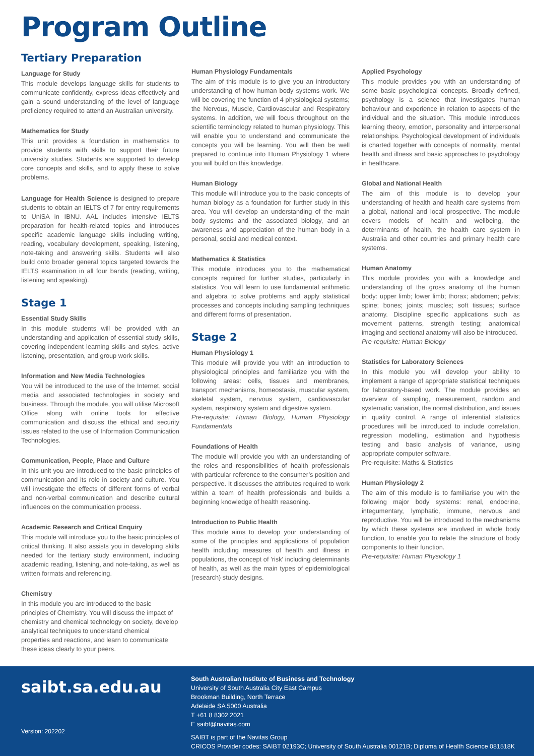Program Outline
Tertiary Preparation
Language for Study
This module develops language skills for students to communicate confidently, express ideas effectively and gain a sound understanding of the level of language proficiency required to attend an Australian university.
Mathematics for Study
This unit provides a foundation in mathematics to provide students with skills to support their future university studies. Students are supported to develop core concepts and skills, and to apply these to solve problems.
Language for Health Science is designed to prepare students to obtain an IELTS of 7 for entry requirements to UniSA in IBNU. AAL includes intensive IELTS preparation for health-related topics and introduces specific academic language skills including writing, reading, vocabulary development, speaking, listening, note-taking and answering skills. Students will also build onto broader general topics targeted towards the IELTS examination in all four bands (reading, writing, listening and speaking).
Stage 1
Essential Study Skills
In this module students will be provided with an understanding and application of essential study skills, covering independent learning skills and styles, active listening, presentation, and group work skills.
Information and New Media Technologies
You will be introduced to the use of the Internet, social media and associated technologies in society and business. Through the module, you will utilise Microsoft Office along with online tools for effective communication and discuss the ethical and security issues related to the use of Information Communication Technologies.
Communication, People, Place and Culture
In this unit you are introduced to the basic principles of communication and its role in society and culture. You will investigate the effects of different forms of verbal and non-verbal communication and describe cultural influences on the communication process.
Academic Research and Critical Enquiry
This module will introduce you to the basic principles of critical thinking. It also assists you in developing skills needed for the tertiary study environment, including academic reading, listening, and note-taking, as well as written formats and referencing.
Chemistry
In this module you are introduced to the basic principles of Chemistry. You will discuss the impact of chemistry and chemical technology on society, develop analytical techniques to understand chemical properties and reactions, and learn to communicate these ideas clearly to your peers.
Human Physiology Fundamentals
The aim of this module is to give you an introductory understanding of how human body systems work. We will be covering the function of 4 physiological systems; the Nervous, Muscle, Cardiovascular and Respiratory systems. In addition, we will focus throughout on the scientific terminology related to human physiology. This will enable you to understand and communicate the concepts you will be learning. You will then be well prepared to continue into Human Physiology 1 where you will build on this knowledge.
Human Biology
This module will introduce you to the basic concepts of human biology as a foundation for further study in this area. You will develop an understanding of the main body systems and the associated biology, and an awareness and appreciation of the human body in a personal, social and medical context.
Mathematics & Statistics
This module introduces you to the mathematical concepts required for further studies, particularly in statistics. You will learn to use fundamental arithmetic and algebra to solve problems and apply statistical processes and concepts including sampling techniques and different forms of presentation.
Stage 2
Human Physiology 1
This module will provide you with an introduction to physiological principles and familiarize you with the following areas: cells, tissues and membranes, transport mechanisms, homeostasis, muscular system, skeletal system, nervous system, cardiovascular system, respiratory system and digestive system.
Pre-requisite: Human Biology, Human Physiology Fundamentals
Foundations of Health
The module will provide you with an understanding of the roles and responsibilities of health professionals with particular reference to the consumer’s position and perspective. It discusses the attributes required to work within a team of health professionals and builds a beginning knowledge of health reasoning.
Introduction to Public Health
This module aims to develop your understanding of some of the principles and applications of population health including measures of health and illness in populations, the concept of 'risk' including determinants of health, as well as the main types of epidemiological (research) study designs.
Applied Psychology
This module provides you with an understanding of some basic psychological concepts. Broadly defined, psychology is a science that investigates human behaviour and experience in relation to aspects of the individual and the situation. This module introduces learning theory, emotion, personality and interpersonal relationships. Psychological development of individuals is charted together with concepts of normality, mental health and illness and basic approaches to psychology in healthcare.
Global and National Health
The aim of this module is to develop your understanding of health and health care systems from a global, national and local prospective. The module covers models of health and wellbeing, the determinants of health, the health care system in Australia and other countries and primary health care systems.
Human Anatomy
This module provides you with a knowledge and understanding of the gross anatomy of the human body: upper limb; lower limb; thorax; abdomen; pelvis; spine; bones; joints; muscles; soft tissues; surface anatomy. Discipline specific applications such as movement patterns, strength testing; anatomical imaging and sectional anatomy will also be introduced.
Pre-requisite: Human Biology
Statistics for Laboratory Sciences
In this module you will develop your ability to implement a range of appropriate statistical techniques for laboratory-based work. The module provides an overview of sampling, measurement, random and systematic variation, the normal distribution, and issues in quality control. A range of inferential statistics procedures will be introduced to include correlation, regression modelling, estimation and hypothesis testing and basic analysis of variance, using appropriate computer software.
Pre-requisite: Maths & Statistics
Human Physiology 2
The aim of this module is to familiarise you with the following major body systems: renal, endocrine, integumentary, lymphatic, immune, nervous and reproductive. You will be introduced to the mechanisms by which these systems are involved in whole body function, to enable you to relate the structure of body components to their function.
Pre-requisite: Human Physiology 1
saibt.sa.edu.au
Version: 202202
South Australian Institute of Business and Technology
University of South Australia City East Campus
Brookman Building, North Terrace
Adelaide SA 5000 Australia
T +61 8 8302 2021
E saibt@navitas.com
SAIBT is part of the Navitas Group
CRICOS Provider codes: SAIBT 02193C; University of South Australia 00121B; Diploma of Health Science 081518K